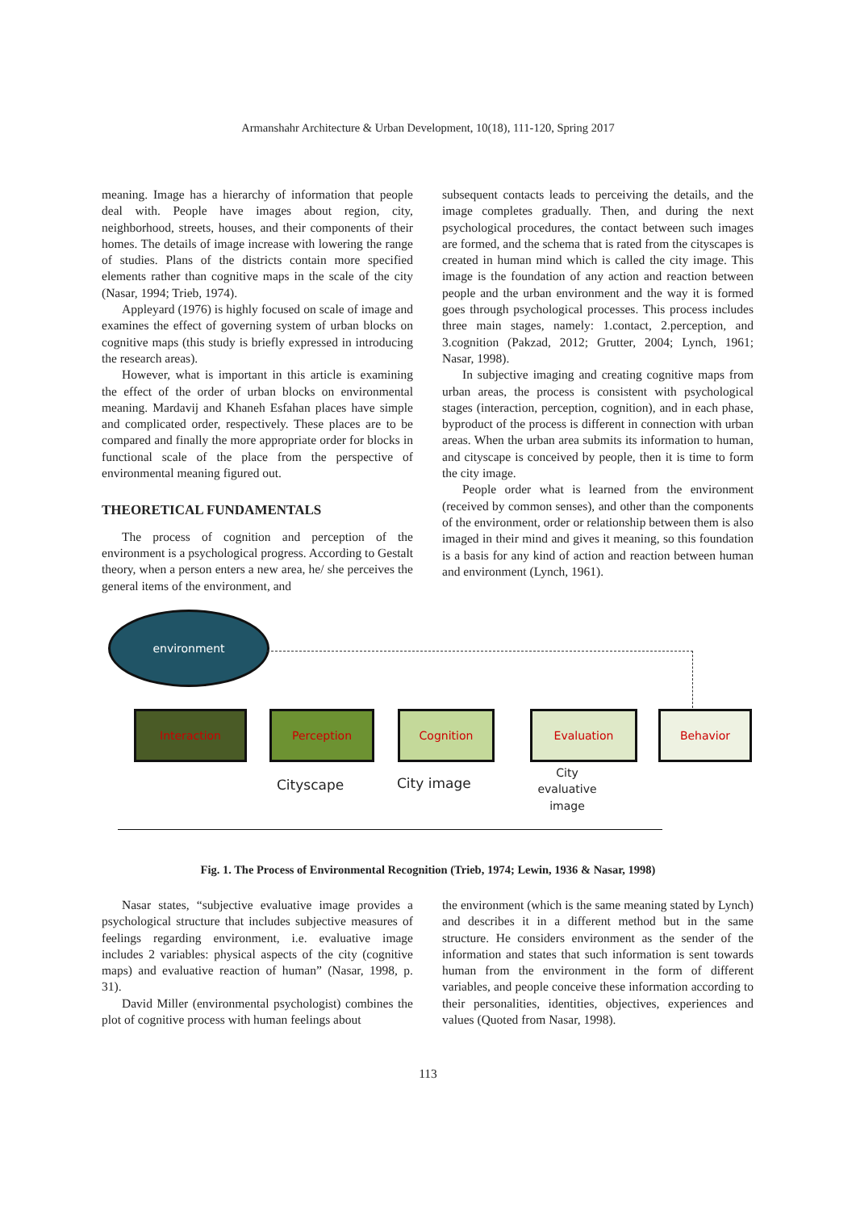Armanshahr Architecture & Urban Development, 10(18), 111-120, Spring 2017
meaning. Image has a hierarchy of information that people deal with. People have images about region, city, neighborhood, streets, houses, and their components of their homes. The details of image increase with lowering the range of studies. Plans of the districts contain more specified elements rather than cognitive maps in the scale of the city (Nasar, 1994; Trieb, 1974).
Appleyard (1976) is highly focused on scale of image and examines the effect of governing system of urban blocks on cognitive maps (this study is briefly expressed in introducing the research areas).
However, what is important in this article is examining the effect of the order of urban blocks on environmental meaning. Mardavij and Khaneh Esfahan places have simple and complicated order, respectively. These places are to be compared and finally the more appropriate order for blocks in functional scale of the place from the perspective of environmental meaning figured out.
THEORETICAL FUNDAMENTALS
The process of cognition and perception of the environment is a psychological progress. According to Gestalt theory, when a person enters a new area, he/ she perceives the general items of the environment, and
subsequent contacts leads to perceiving the details, and the image completes gradually. Then, and during the next psychological procedures, the contact between such images are formed, and the schema that is rated from the cityscapes is created in human mind which is called the city image. This image is the foundation of any action and reaction between people and the urban environment and the way it is formed goes through psychological processes. This process includes three main stages, namely: 1.contact, 2.perception, and 3.cognition (Pakzad, 2012; Grutter, 2004; Lynch, 1961; Nasar, 1998).
In subjective imaging and creating cognitive maps from urban areas, the process is consistent with psychological stages (interaction, perception, cognition), and in each phase, byproduct of the process is different in connection with urban areas. When the urban area submits its information to human, and cityscape is conceived by people, then it is time to form the city image.
People order what is learned from the environment (received by common senses), and other than the components of the environment, order or relationship between them is also imaged in their mind and gives it meaning, so this foundation is a basis for any kind of action and reaction between human and environment (Lynch, 1961).
environment
Interaction Perception Cognition Evaluation Behavior
Cityscape City image
City evaluative image
Fig. 1. The Process of Environmental Recognition (Trieb, 1974; Lewin, 1936 & Nasar, 1998)
Nasar states, “subjective evaluative image provides a psychological structure that includes subjective measures of feelings regarding environment, i.e. evaluative image includes 2 variables: physical aspects of the city (cognitive maps) and evaluative reaction of human” (Nasar, 1998, p. 31).
David Miller (environmental psychologist) combines the plot of cognitive process with human feelings about
the environment (which is the same meaning stated by Lynch) and describes it in a different method but in the same structure. He considers environment as the sender of the information and states that such information is sent towards human from the environment in the form of different variables, and people conceive these information according to their personalities, identities, objectives, experiences and values (Quoted from Nasar, 1998).
113